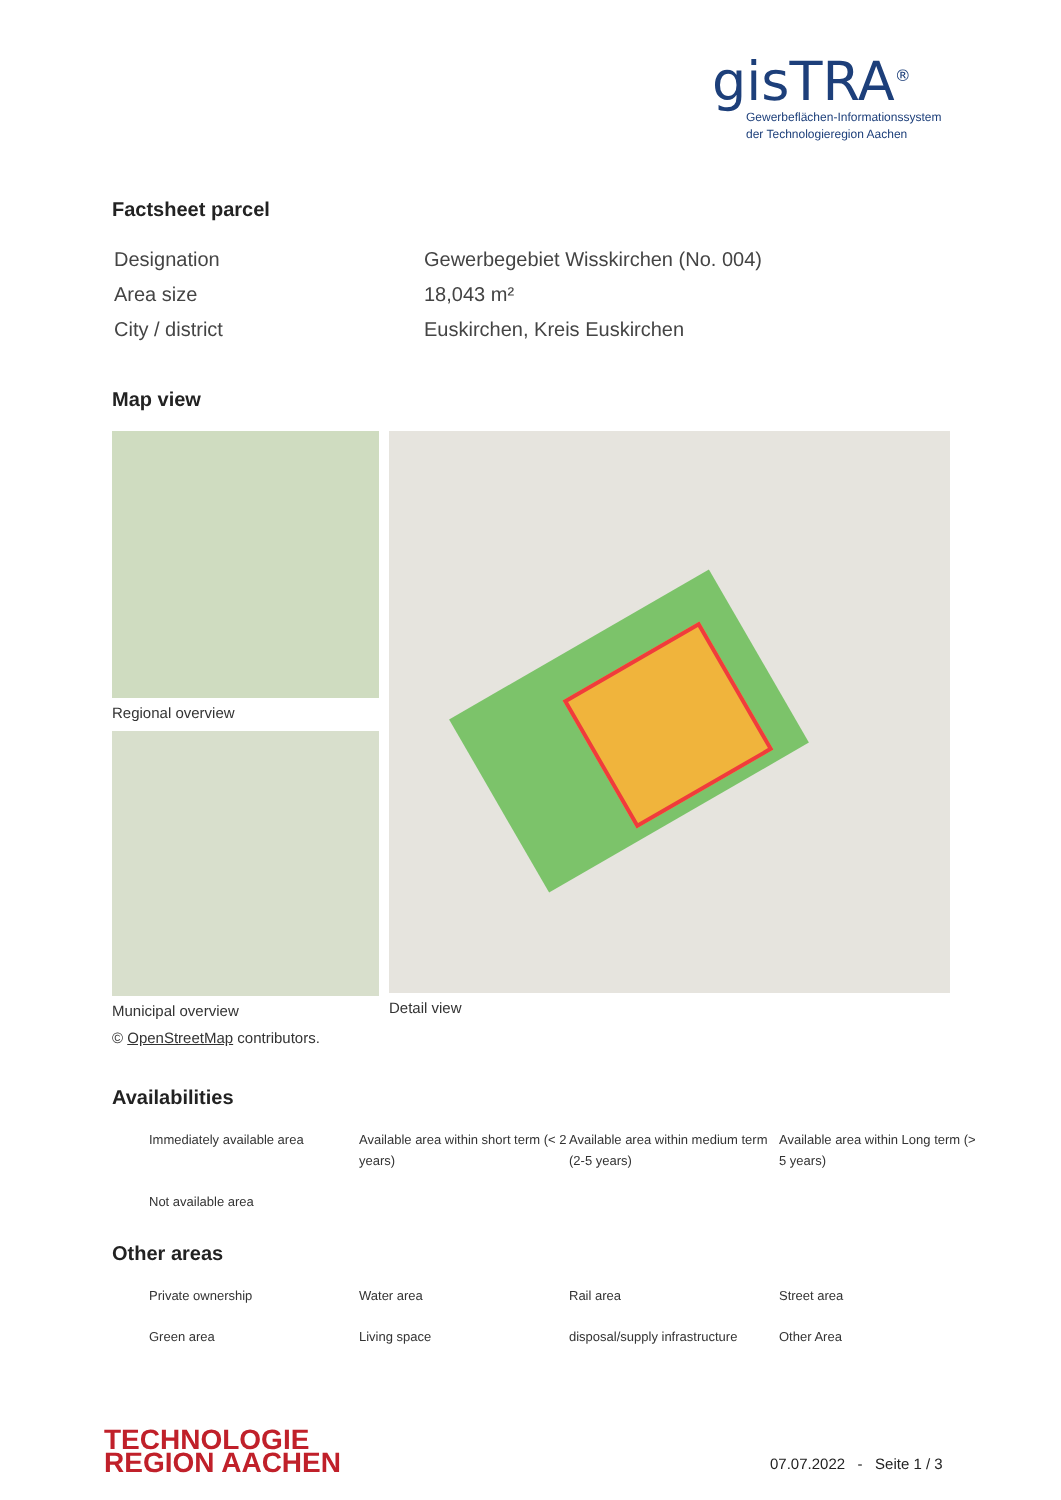gisTRA<sup>®</sup>
Gewerbeflächen-Informationssystem
der Technologieregion Aachen
Factsheet parcel
| Designation | Gewerbegebiet Wisskirchen (No. 004) |
| Area size | 18,043 m² |
| City / district | Euskirchen, Kreis Euskirchen |
Map view
Regional overview
Municipal overview
Detail view
© OpenStreetMap contributors.
Availabilities
Immediately available area
Available area within short term (< 2 years)
Available area within medium term (2-5 years)
Available area within Long term (> 5 years)
Not available area
Other areas
Private ownership
Water area
Rail area
Street area
Green area
Living space
disposal/supply infrastructure
Other Area
TECHNOLOGIE
REGION AACHEN
07.07.2022 - Seite 1 / 3